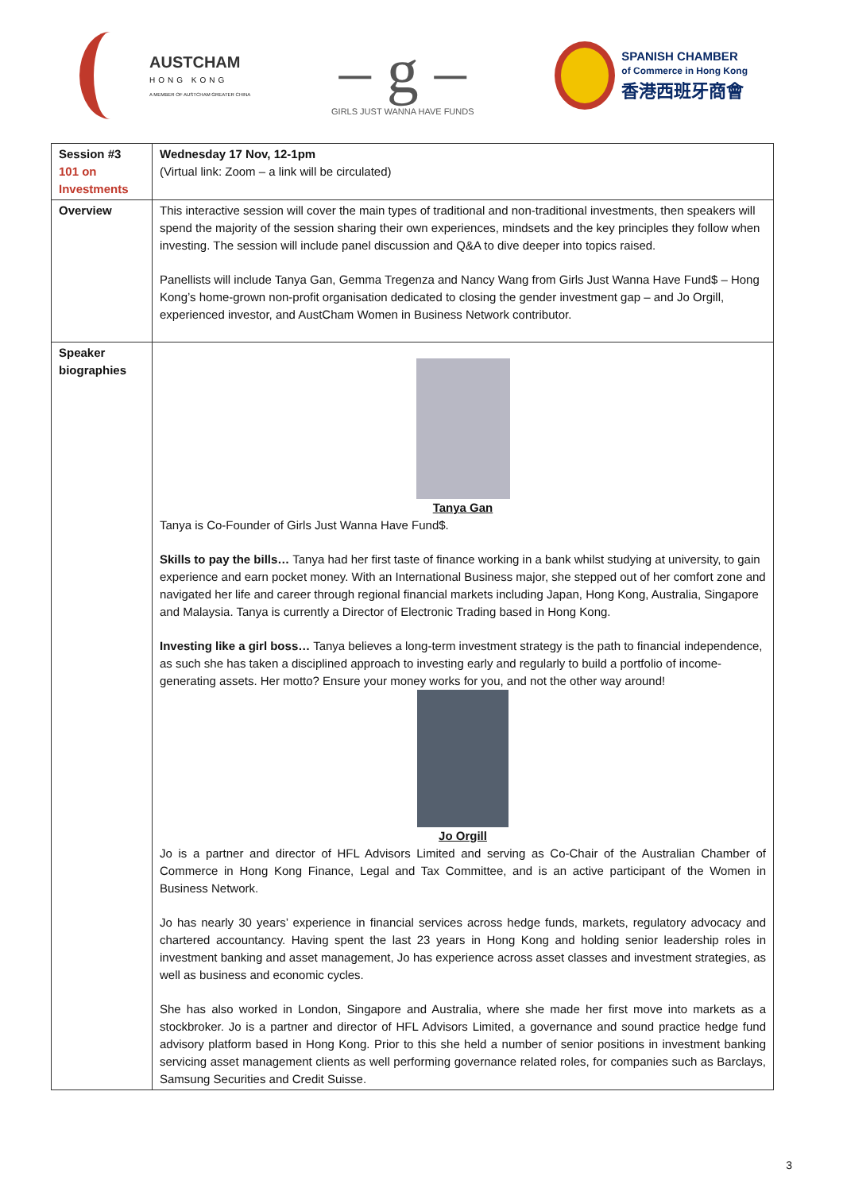AUSTCHAM
HONG KONG
A MEMBER OF AUSTCHAM GREATER CHINA
– g –
GIRLS JUST WANNA HAVE FUNDS
SPANISH CHAMBER
of Commerce in Hong Kong
香港西班牙商會
| Session #3 101 on Investments | Wednesday 17 Nov, 12-1pm (Virtual link: Zoom – a link will be circulated) |
| Overview | This interactive session will cover the main types of traditional and non-traditional investments, then speakers will spend the majority of the session sharing their own experiences, mindsets and the key principles they follow when investing. The session will include panel discussion and Q&A to dive deeper into topics raised. Panellists will include Tanya Gan, Gemma Tregenza and Nancy Wang from Girls Just Wanna Have Fund$ – Hong Kong’s home-grown non-profit organisation dedicated to closing the gender investment gap – and Jo Orgill, experienced investor, and AustCham Women in Business Network contributor. |
| Speaker biographies | Tanya Gan Tanya is Co-Founder of Girls Just Wanna Have Fund$. Skills to pay the bills… Tanya had her first taste of finance working in a bank whilst studying at university, to gain experience and earn pocket money. With an International Business major, she stepped out of her comfort zone and navigated her life and career through regional financial markets including Japan, Hong Kong, Australia, Singapore and Malaysia. Tanya is currently a Director of Electronic Trading based in Hong Kong. Investing like a girl boss… Tanya believes a long-term investment strategy is the path to financial independence, as such she has taken a disciplined approach to investing early and regularly to build a portfolio of income-generating assets. Her motto? Ensure your money works for you, and not the other way around! Jo Orgill Jo is a partner and director of HFL Advisors Limited and serving as Co-Chair of the Australian Chamber of Commerce in Hong Kong Finance, Legal and Tax Committee, and is an active participant of the Women in Business Network. Jo has nearly 30 years’ experience in financial services across hedge funds, markets, regulatory advocacy and chartered accountancy. Having spent the last 23 years in Hong Kong and holding senior leadership roles in investment banking and asset management, Jo has experience across asset classes and investment strategies, as well as business and economic cycles. She has also worked in London, Singapore and Australia, where she made her first move into markets as a stockbroker. Jo is a partner and director of HFL Advisors Limited, a governance and sound practice hedge fund advisory platform based in Hong Kong. Prior to this she held a number of senior positions in investment banking servicing asset management clients as well performing governance related roles, for companies such as Barclays, Samsung Securities and Credit Suisse. |
3